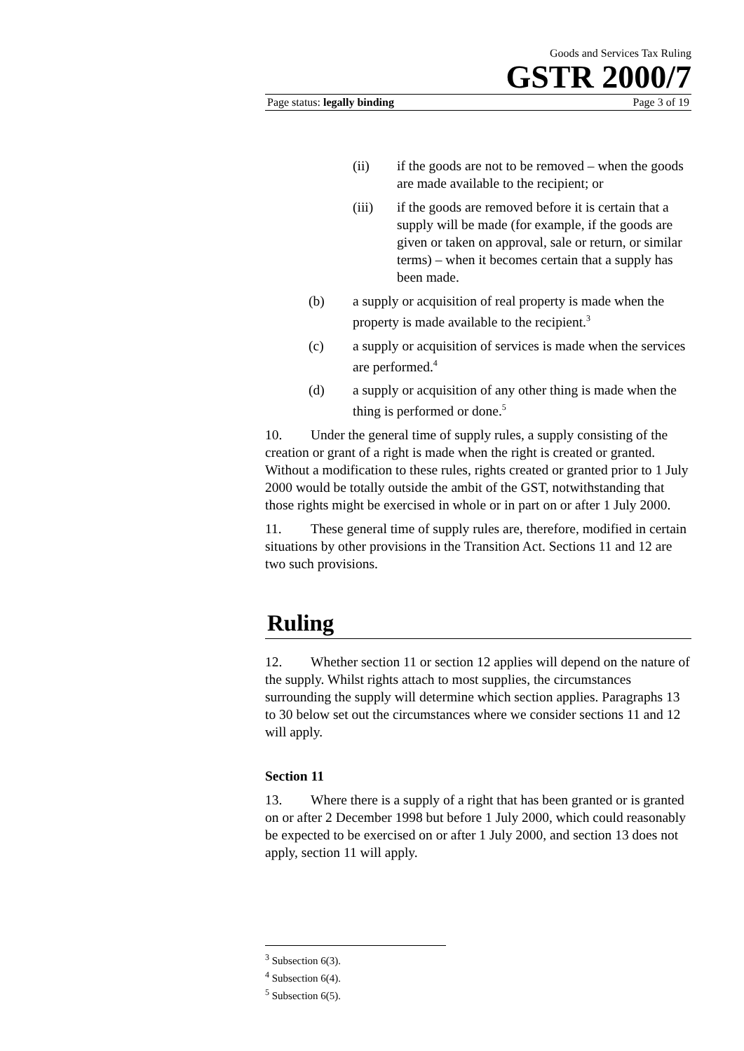Goods and Services Tax Ruling
GSTR 2000/7
Page status: legally binding Page 3 of 19
(ii) if the goods are not to be removed – when the goods are made available to the recipient; or
(iii) if the goods are removed before it is certain that a supply will be made (for example, if the goods are given or taken on approval, sale or return, or similar terms) – when it becomes certain that a supply has been made.
(b) a supply or acquisition of real property is made when the property is made available to the recipient.<sup>3</sup>
(c) a supply or acquisition of services is made when the services are performed.<sup>4</sup>
(d) a supply or acquisition of any other thing is made when the thing is performed or done.<sup>5</sup>
10. Under the general time of supply rules, a supply consisting of the creation or grant of a right is made when the right is created or granted. Without a modification to these rules, rights created or granted prior to 1 July 2000 would be totally outside the ambit of the GST, notwithstanding that those rights might be exercised in whole or in part on or after 1 July 2000.
11. These general time of supply rules are, therefore, modified in certain situations by other provisions in the Transition Act. Sections 11 and 12 are two such provisions.
Ruling
12. Whether section 11 or section 12 applies will depend on the nature of the supply. Whilst rights attach to most supplies, the circumstances surrounding the supply will determine which section applies. Paragraphs 13 to 30 below set out the circumstances where we consider sections 11 and 12 will apply.
Section 11
13. Where there is a supply of a right that has been granted or is granted on or after 2 December 1998 but before 1 July 2000, which could reasonably be expected to be exercised on or after 1 July 2000, and section 13 does not apply, section 11 will apply.
<sup>3</sup> Subsection 6(3).
<sup>4</sup> Subsection 6(4).
<sup>5</sup> Subsection 6(5).